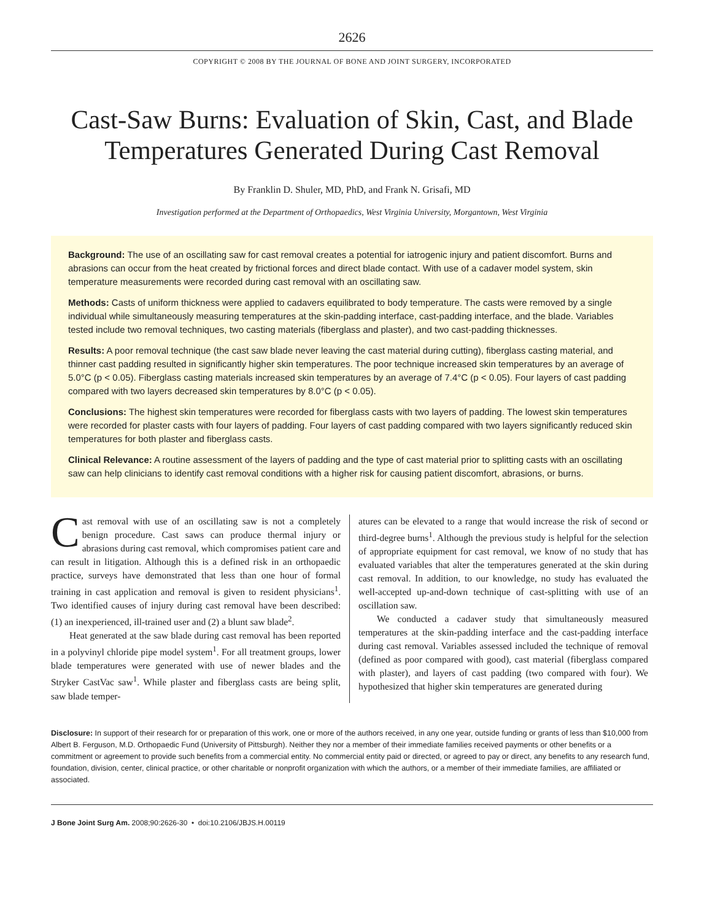2626
COPYRIGHT © 2008 BY THE JOURNAL OF BONE AND JOINT SURGERY, INCORPORATED
Cast-Saw Burns: Evaluation of Skin, Cast, and Blade Temperatures Generated During Cast Removal
By Franklin D. Shuler, MD, PhD, and Frank N. Grisafi, MD
Investigation performed at the Department of Orthopaedics, West Virginia University, Morgantown, West Virginia
Background: The use of an oscillating saw for cast removal creates a potential for iatrogenic injury and patient discomfort. Burns and abrasions can occur from the heat created by frictional forces and direct blade contact. With use of a cadaver model system, skin temperature measurements were recorded during cast removal with an oscillating saw.
Methods: Casts of uniform thickness were applied to cadavers equilibrated to body temperature. The casts were removed by a single individual while simultaneously measuring temperatures at the skin-padding interface, cast-padding interface, and the blade. Variables tested include two removal techniques, two casting materials (fiberglass and plaster), and two cast-padding thicknesses.
Results: A poor removal technique (the cast saw blade never leaving the cast material during cutting), fiberglass casting material, and thinner cast padding resulted in significantly higher skin temperatures. The poor technique increased skin temperatures by an average of 5.0°C (p < 0.05). Fiberglass casting materials increased skin temperatures by an average of 7.4°C (p < 0.05). Four layers of cast padding compared with two layers decreased skin temperatures by 8.0°C (p < 0.05).
Conclusions: The highest skin temperatures were recorded for fiberglass casts with two layers of padding. The lowest skin temperatures were recorded for plaster casts with four layers of padding. Four layers of cast padding compared with two layers significantly reduced skin temperatures for both plaster and fiberglass casts.
Clinical Relevance: A routine assessment of the layers of padding and the type of cast material prior to splitting casts with an oscillating saw can help clinicians to identify cast removal conditions with a higher risk for causing patient discomfort, abrasions, or burns.
Cast removal with use of an oscillating saw is not a completely benign procedure. Cast saws can produce thermal injury or abrasions during cast removal, which compromises patient care and can result in litigation. Although this is a defined risk in an orthopaedic practice, surveys have demonstrated that less than one hour of formal training in cast application and removal is given to resident physicians<sup>1</sup>. Two identified causes of injury during cast removal have been described: (1) an inexperienced, ill-trained user and (2) a blunt saw blade<sup>2</sup>.
Heat generated at the saw blade during cast removal has been reported in a polyvinyl chloride pipe model system<sup>1</sup>. For all treatment groups, lower blade temperatures were generated with use of newer blades and the Stryker CastVac saw<sup>1</sup>. While plaster and fiberglass casts are being split, saw blade temper-
atures can be elevated to a range that would increase the risk of second or third-degree burns<sup>1</sup>. Although the previous study is helpful for the selection of appropriate equipment for cast removal, we know of no study that has evaluated variables that alter the temperatures generated at the skin during cast removal. In addition, to our knowledge, no study has evaluated the well-accepted up-and-down technique of cast-splitting with use of an oscillation saw.
We conducted a cadaver study that simultaneously measured temperatures at the skin-padding interface and the cast-padding interface during cast removal. Variables assessed included the technique of removal (defined as poor compared with good), cast material (fiberglass compared with plaster), and layers of cast padding (two compared with four). We hypothesized that higher skin temperatures are generated during
Disclosure: In support of their research for or preparation of this work, one or more of the authors received, in any one year, outside funding or grants of less than $10,000 from Albert B. Ferguson, M.D. Orthopaedic Fund (University of Pittsburgh). Neither they nor a member of their immediate families received payments or other benefits or a commitment or agreement to provide such benefits from a commercial entity. No commercial entity paid or directed, or agreed to pay or direct, any benefits to any research fund, foundation, division, center, clinical practice, or other charitable or nonprofit organization with which the authors, or a member of their immediate families, are affiliated or associated.
J Bone Joint Surg Am. 2008;90:2626-30 • doi:10.2106/JBJS.H.00119